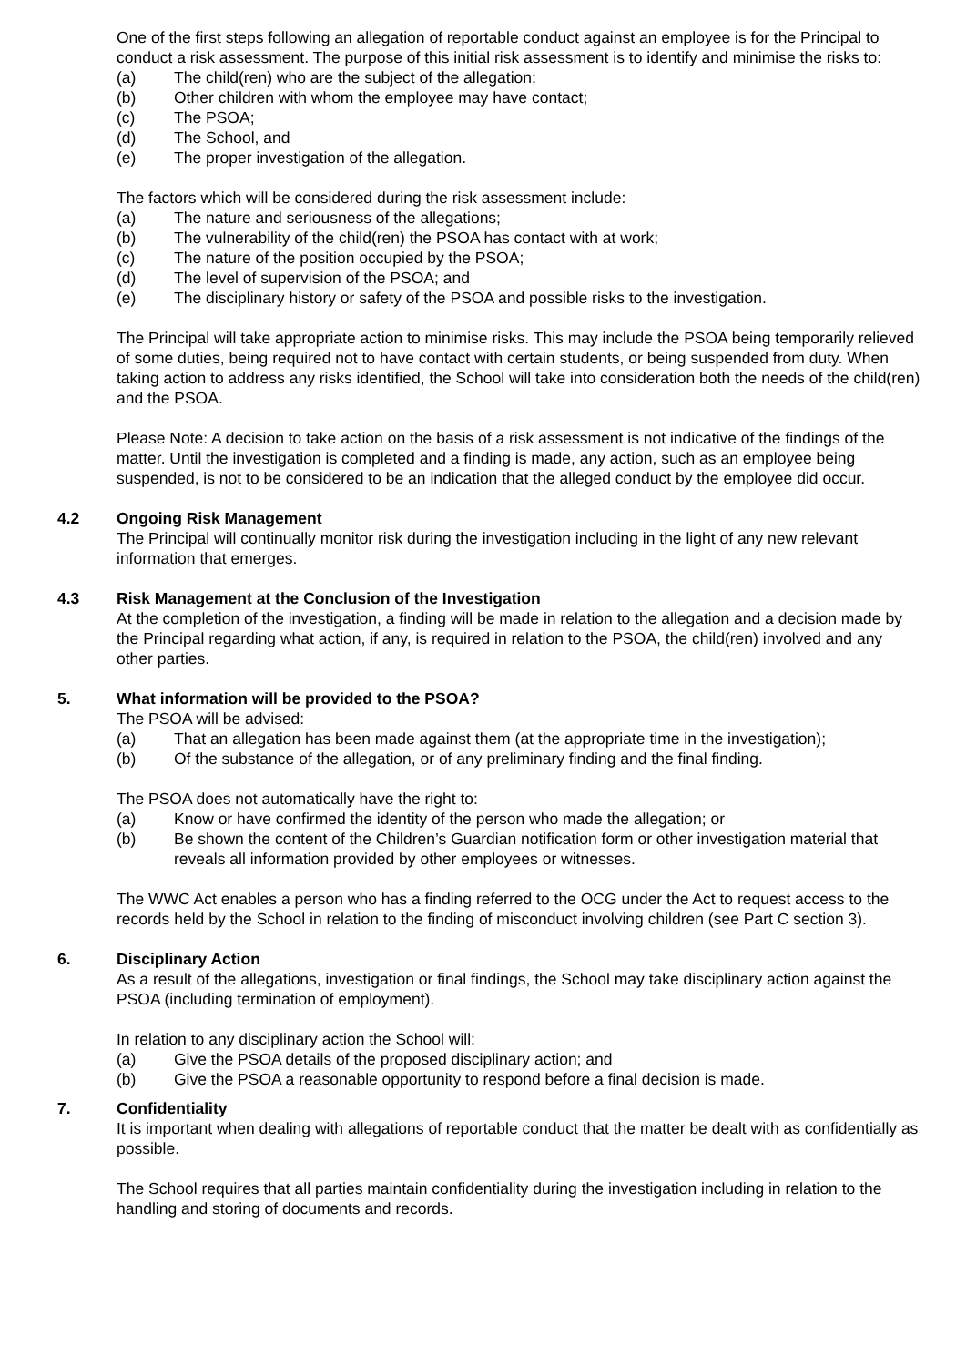One of the first steps following an allegation of reportable conduct against an employee is for the Principal to conduct a risk assessment. The purpose of this initial risk assessment is to identify and minimise the risks to:
(a) The child(ren) who are the subject of the allegation;
(b) Other children with whom the employee may have contact;
(c) The PSOA;
(d) The School, and
(e) The proper investigation of the allegation.
The factors which will be considered during the risk assessment include:
(a) The nature and seriousness of the allegations;
(b) The vulnerability of the child(ren) the PSOA has contact with at work;
(c) The nature of the position occupied by the PSOA;
(d) The level of supervision of the PSOA; and
(e) The disciplinary history or safety of the PSOA and possible risks to the investigation.
The Principal will take appropriate action to minimise risks. This may include the PSOA being temporarily relieved of some duties, being required not to have contact with certain students, or being suspended from duty. When taking action to address any risks identified, the School will take into consideration both the needs of the child(ren) and the PSOA.
Please Note: A decision to take action on the basis of a risk assessment is not indicative of the findings of the matter. Until the investigation is completed and a finding is made, any action, such as an employee being suspended, is not to be considered to be an indication that the alleged conduct by the employee did occur.
4.2 Ongoing Risk Management
The Principal will continually monitor risk during the investigation including in the light of any new relevant information that emerges.
4.3 Risk Management at the Conclusion of the Investigation
At the completion of the investigation, a finding will be made in relation to the allegation and a decision made by the Principal regarding what action, if any, is required in relation to the PSOA, the child(ren) involved and any other parties.
5. What information will be provided to the PSOA?
The PSOA will be advised:
(a) That an allegation has been made against them (at the appropriate time in the investigation);
(b) Of the substance of the allegation, or of any preliminary finding and the final finding.
The PSOA does not automatically have the right to:
(a) Know or have confirmed the identity of the person who made the allegation; or
(b) Be shown the content of the Children’s Guardian notification form or other investigation material that reveals all information provided by other employees or witnesses.
The WWC Act enables a person who has a finding referred to the OCG under the Act to request access to the records held by the School in relation to the finding of misconduct involving children (see Part C section 3).
6. Disciplinary Action
As a result of the allegations, investigation or final findings, the School may take disciplinary action against the PSOA (including termination of employment).
In relation to any disciplinary action the School will:
(a) Give the PSOA details of the proposed disciplinary action; and
(b) Give the PSOA a reasonable opportunity to respond before a final decision is made.
7. Confidentiality
It is important when dealing with allegations of reportable conduct that the matter be dealt with as confidentially as possible.
The School requires that all parties maintain confidentiality during the investigation including in relation to the handling and storing of documents and records.